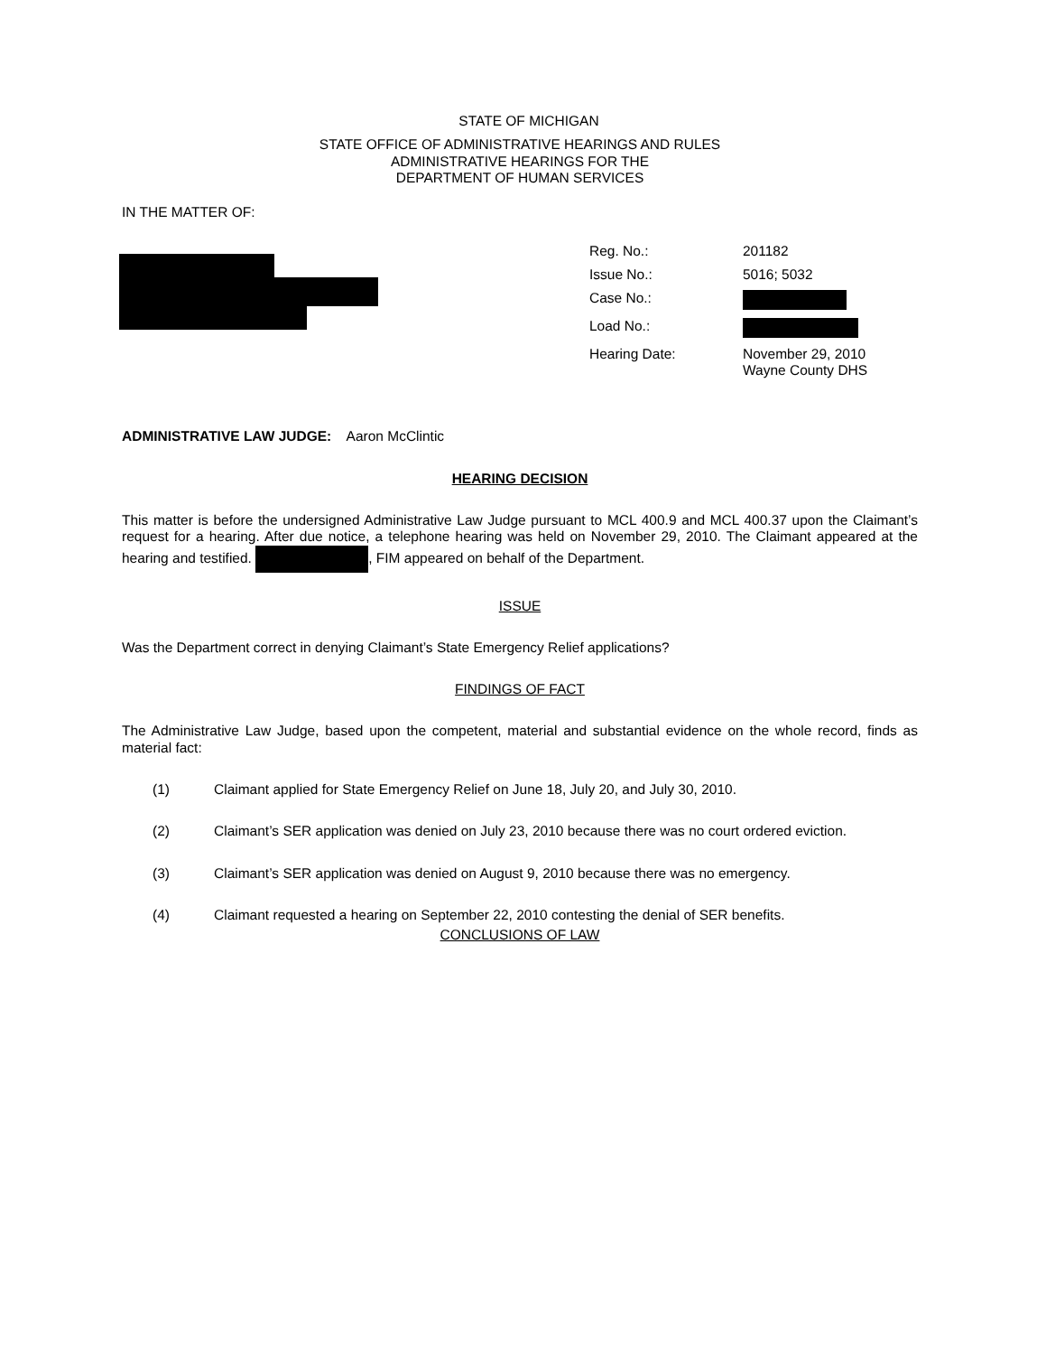STATE OF MICHIGAN
STATE OFFICE OF ADMINISTRATIVE HEARINGS AND RULES
ADMINISTRATIVE HEARINGS FOR THE
DEPARTMENT OF HUMAN SERVICES
IN THE MATTER OF:
| Reg. No.: | 201182 |
| Issue No.: | 5016; 5032 |
| Case No.: | |
| Load No.: | |
| Hearing Date: | November 29, 2010 Wayne County DHS |
ADMINISTRATIVE LAW JUDGE: Aaron McClintic
HEARING DECISION
This matter is before the undersigned Administrative Law Judge pursuant to MCL 400.9 and MCL 400.37 upon the Claimant’s request for a hearing. After due notice, a telephone hearing was held on November 29, 2010. The Claimant appeared at the hearing and testified. , FIM appeared on behalf of the Department.
ISSUE
Was the Department correct in denying Claimant’s State Emergency Relief applications?
FINDINGS OF FACT
The Administrative Law Judge, based upon the competent, material and substantial evidence on the whole record, finds as material fact:
(1) Claimant applied for State Emergency Relief on June 18, July 20, and July 30, 2010.
(2) Claimant’s SER application was denied on July 23, 2010 because there was no court ordered eviction.
(3) Claimant’s SER application was denied on August 9, 2010 because there was no emergency.
(4) Claimant requested a hearing on September 22, 2010 contesting the denial of SER benefits.
CONCLUSIONS OF LAW